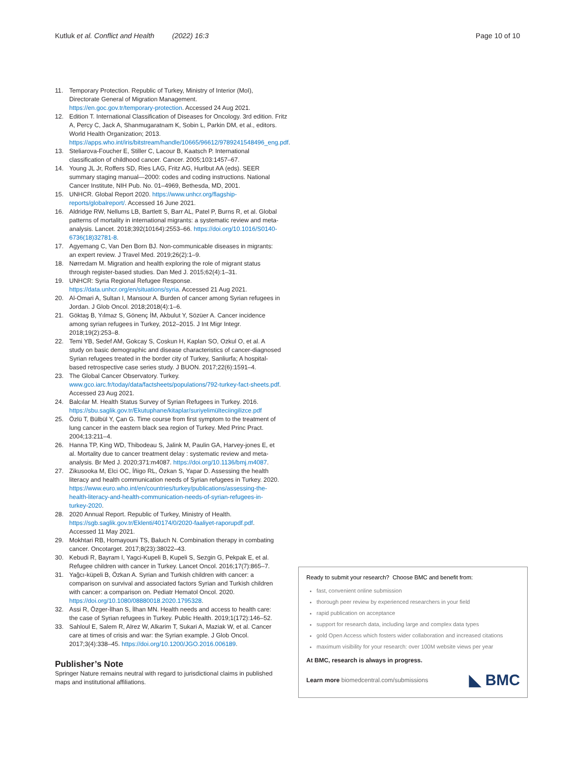Kutluk et al. Conflict and Health (2022) 16:3
Page 10 of 10
11. Temporary Protection. Republic of Turkey, Ministry of Interior (MoI), Directorate General of Migration Management. https://en.goc.gov.tr/temporary-protection. Accessed 24 Aug 2021.
12. Edition T. International Classification of Diseases for Oncology. 3rd edition. Fritz A, Percy C, Jack A, Shanmugaratnam K, Sobin L, Parkin DM, et al., editors. World Health Organization; 2013. https://apps.who.int/iris/bitstream/handle/10665/96612/9789241548496_eng.pdf.
13. Steliarova-Foucher E, Stiller C, Lacour B, Kaatsch P. International classification of childhood cancer. Cancer. 2005;103:1457–67.
14. Young JL Jr, Roffers SD, Ries LAG, Fritz AG, Hurlbut AA (eds). SEER summary staging manual—2000: codes and coding instructions. National Cancer Institute, NIH Pub. No. 01–4969, Bethesda, MD, 2001.
15. UNHCR. Global Report 2020. https://www.unhcr.org/flagship-reports/globalreport/. Accessed 16 June 2021.
16. Aldridge RW, Nellums LB, Bartlett S, Barr AL, Patel P, Burns R, et al. Global patterns of mortality in international migrants: a systematic review and meta-analysis. Lancet. 2018;392(10164):2553–66. https://doi.org/10.1016/S0140-6736(18)32781-8.
17. Agyemang C, Van Den Born BJ. Non-communicable diseases in migrants: an expert review. J Travel Med. 2019;26(2):1–9.
18. Nørredam M. Migration and health exploring the role of migrant status through register-based studies. Dan Med J. 2015;62(4):1–31.
19. UNHCR: Syria Regional Refugee Response. https://data.unhcr.org/en/situations/syria. Accessed 21 Aug 2021.
20. Al-Omari A, Sultan I, Mansour A. Burden of cancer among Syrian refugees in Jordan. J Glob Oncol. 2018;2018(4):1–6.
21. Göktaş B, Yılmaz S, Gönenç İM, Akbulut Y, Sözüer A. Cancer incidence among syrian refugees in Turkey, 2012–2015. J Int Migr Integr. 2018;19(2):253–8.
22. Temi YB, Sedef AM, Gokcay S, Coskun H, Kaplan SO, Ozkul O, et al. A study on basic demographic and disease characteristics of cancer-diagnosed Syrian refugees treated in the border city of Turkey, Sanliurfa; A hospital-based retrospective case series study. J BUON. 2017;22(6):1591–4.
23. The Global Cancer Observatory. Turkey. www.gco.iarc.fr/today/data/factsheets/populations/792-turkey-fact-sheets.pdf. Accessed 23 Aug 2021.
24. Balcılar M. Health Status Survey of Syrian Refugees in Turkey. 2016. https://sbu.saglik.gov.tr/Ekutuphane/kitaplar/suriyelimülteciingilizce.pdf
25. Özlü T, Bülbül Y, Çan G. Time course from first symptom to the treatment of lung cancer in the eastern black sea region of Turkey. Med Princ Pract. 2004;13:211–4.
26. Hanna TP, King WD, Thibodeau S, Jalink M, Paulin GA, Harvey-jones E, et al. Mortality due to cancer treatment delay : systematic review and meta-analysis. Br Med J. 2020;371:m4087. https://doi.org/10.1136/bmj.m4087.
27. Zikusooka M, Elci OC, Íñigo RL, Özkan S, Yapar D. Assessing the health literacy and health communication needs of Syrian refugees in Turkey. 2020. https://www.euro.who.int/en/countries/turkey/publications/assessing-the-health-literacy-and-health-communication-needs-of-syrian-refugees-in-turkey-2020.
28. 2020 Annual Report. Republic of Turkey, Ministry of Health. https://sgb.saglik.gov.tr/Eklenti/40174/0/2020-faaliyet-raporupdf.pdf. Accessed 11 May 2021.
29. Mokhtari RB, Homayouni TS, Baluch N. Combination therapy in combating cancer. Oncotarget. 2017;8(23):38022–43.
30. Kebudi R, Bayram I, Yagci-Kupeli B, Kupeli S, Sezgin G, Pekpak E, et al. Refugee children with cancer in Turkey. Lancet Oncol. 2016;17(7):865–7.
31. Yağcı-küpeli B, Özkan A. Syrian and Turkish children with cancer: a comparison on survival and associated factors Syrian and Turkish children with cancer: a comparison on. Pediatr Hematol Oncol. 2020. https://doi.org/10.1080/08880018.2020.1795328.
32. Assi R, Özger-İlhan S, İlhan MN. Health needs and access to health care: the case of Syrian refugees in Turkey. Public Health. 2019;1(172):146–52.
33. Sahloul E, Salem R, Alrez W, Alkarim T, Sukari A, Maziak W, et al. Cancer care at times of crisis and war: the Syrian example. J Glob Oncol. 2017;3(4):338–45. https://doi.org/10.1200/JGO.2016.006189.
Publisher’s Note
Springer Nature remains neutral with regard to jurisdictional claims in published maps and institutional affiliations.
Ready to submit your research? Choose BMC and benefit from:
fast, convenient online submission
thorough peer review by experienced researchers in your field
rapid publication on acceptance
support for research data, including large and complex data types
gold Open Access which fosters wider collaboration and increased citations
maximum visibility for your research: over 100M website views per year
At BMC, research is always in progress.
Learn more biomedcentral.com/submissions ◣ BMC